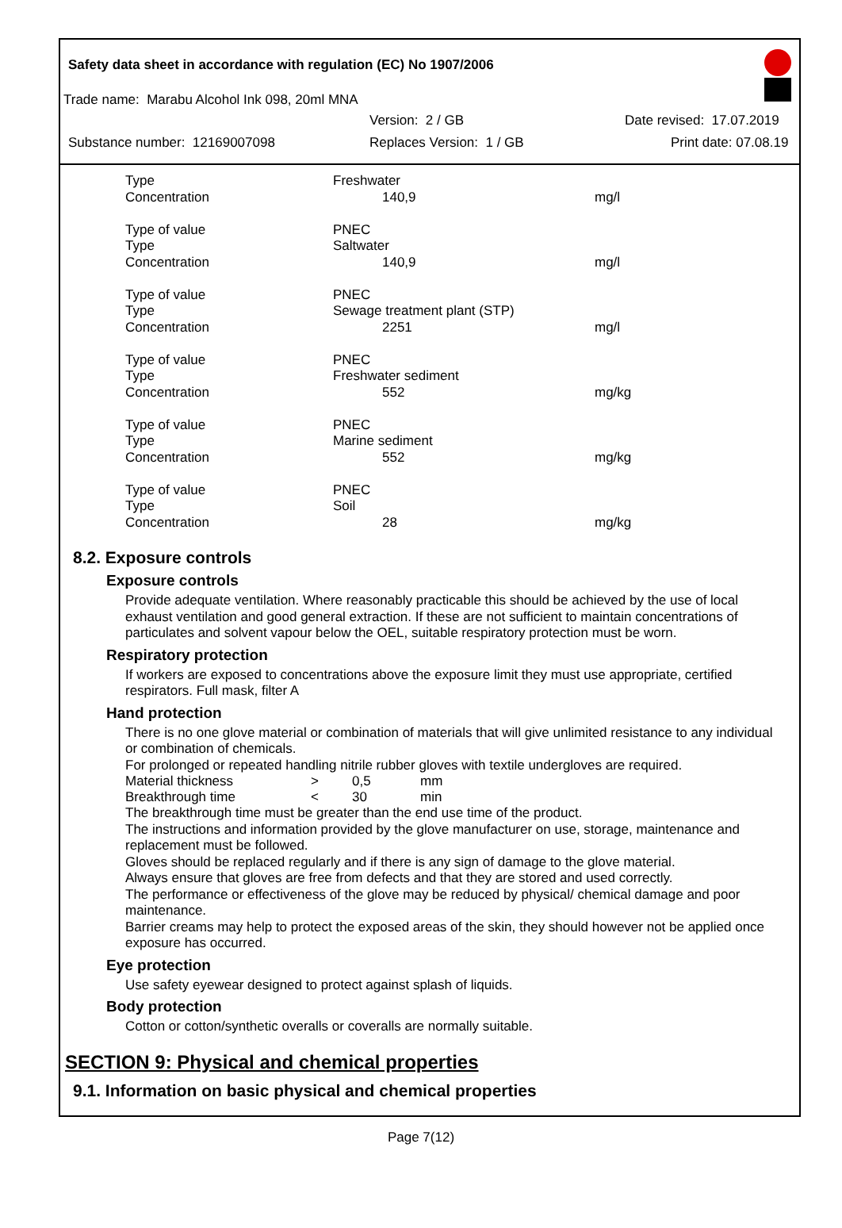Safety data sheet in accordance with regulation (EC) No 1907/2006
Trade name: Marabu Alcohol Ink 098, 20ml MNA
Version: 2 / GB Date revised: 17.07.2019
Substance number: 12169007098 Replaces Version: 1 / GB Print date: 07.08.19
| Type | Freshwater | |
| Concentration | 140,9 | mg/l |
| Type of value | PNEC | |
| Type | Saltwater | |
| Concentration | 140,9 | mg/l |
| Type of value | PNEC | |
| Type | Sewage treatment plant (STP) | |
| Concentration | 2251 | mg/l |
| Type of value | PNEC | |
| Type | Freshwater sediment | |
| Concentration | 552 | mg/kg |
| Type of value | PNEC | |
| Type | Marine sediment | |
| Concentration | 552 | mg/kg |
| Type of value | PNEC | |
| Type | Soil | |
| Concentration | 28 | mg/kg |
8.2. Exposure controls
Exposure controls
Provide adequate ventilation. Where reasonably practicable this should be achieved by the use of local exhaust ventilation and good general extraction. If these are not sufficient to maintain concentrations of particulates and solvent vapour below the OEL, suitable respiratory protection must be worn.
Respiratory protection
If workers are exposed to concentrations above the exposure limit they must use appropriate, certified respirators. Full mask, filter A
Hand protection
There is no one glove material or combination of materials that will give unlimited resistance to any individual or combination of chemicals.
For prolonged or repeated handling nitrile rubber gloves with textile undergloves are required.
| Material thickness | > | 0,5 | mm |
| Breakthrough time | < | 30 | min |
The breakthrough time must be greater than the end use time of the product.
The instructions and information provided by the glove manufacturer on use, storage, maintenance and replacement must be followed.
Gloves should be replaced regularly and if there is any sign of damage to the glove material.
Always ensure that gloves are free from defects and that they are stored and used correctly.
The performance or effectiveness of the glove may be reduced by physical/ chemical damage and poor maintenance.
Barrier creams may help to protect the exposed areas of the skin, they should however not be applied once exposure has occurred.
Eye protection
Use safety eyewear designed to protect against splash of liquids.
Body protection
Cotton or cotton/synthetic overalls or coveralls are normally suitable.
SECTION 9: Physical and chemical properties
9.1. Information on basic physical and chemical properties
Page 7(12)